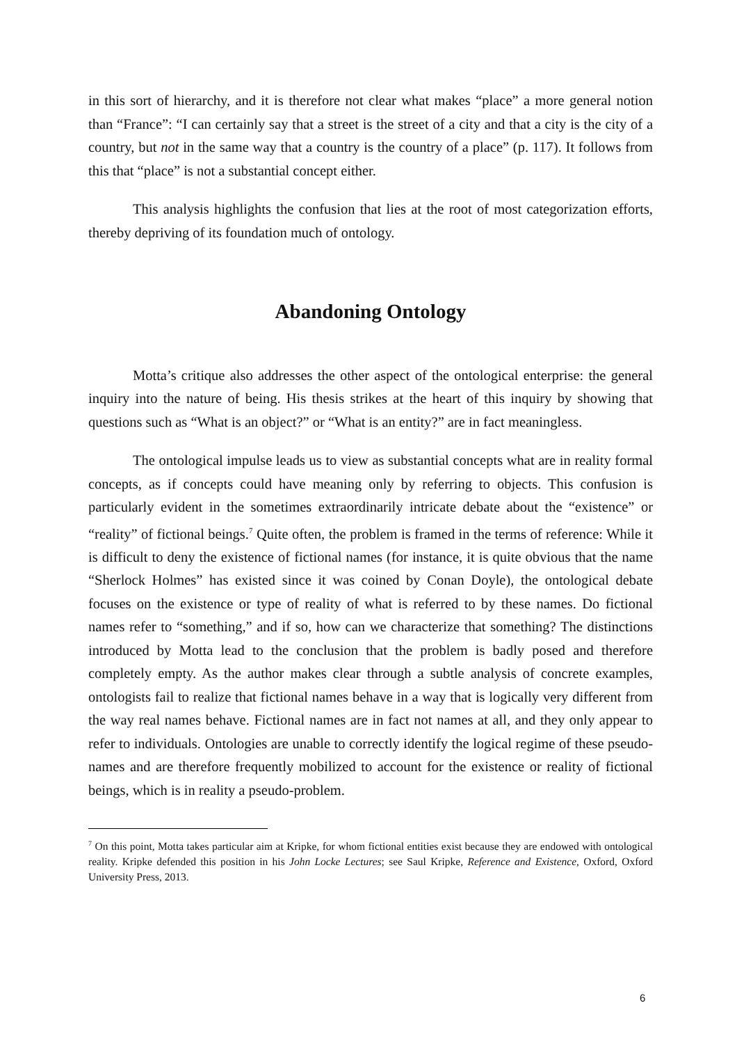in this sort of hierarchy, and it is therefore not clear what makes “place” a more general notion than “France”: “I can certainly say that a street is the street of a city and that a city is the city of a country, but not in the same way that a country is the country of a place” (p. 117). It follows from this that “place” is not a substantial concept either.
This analysis highlights the confusion that lies at the root of most categorization efforts, thereby depriving of its foundation much of ontology.
Abandoning Ontology
Motta’s critique also addresses the other aspect of the ontological enterprise: the general inquiry into the nature of being. His thesis strikes at the heart of this inquiry by showing that questions such as “What is an object?” or “What is an entity?” are in fact meaningless.
The ontological impulse leads us to view as substantial concepts what are in reality formal concepts, as if concepts could have meaning only by referring to objects. This confusion is particularly evident in the sometimes extraordinarily intricate debate about the “existence” or “reality” of fictional beings.<sup>7</sup> Quite often, the problem is framed in the terms of reference: While it is difficult to deny the existence of fictional names (for instance, it is quite obvious that the name “Sherlock Holmes” has existed since it was coined by Conan Doyle), the ontological debate focuses on the existence or type of reality of what is referred to by these names. Do fictional names refer to “something,” and if so, how can we characterize that something? The distinctions introduced by Motta lead to the conclusion that the problem is badly posed and therefore completely empty. As the author makes clear through a subtle analysis of concrete examples, ontologists fail to realize that fictional names behave in a way that is logically very different from the way real names behave. Fictional names are in fact not names at all, and they only appear to refer to individuals. Ontologies are unable to correctly identify the logical regime of these pseudo-names and are therefore frequently mobilized to account for the existence or reality of fictional beings, which is in reality a pseudo-problem.
<sup>7</sup> On this point, Motta takes particular aim at Kripke, for whom fictional entities exist because they are endowed with ontological reality. Kripke defended this position in his John Locke Lectures; see Saul Kripke, Reference and Existence, Oxford, Oxford University Press, 2013.
6